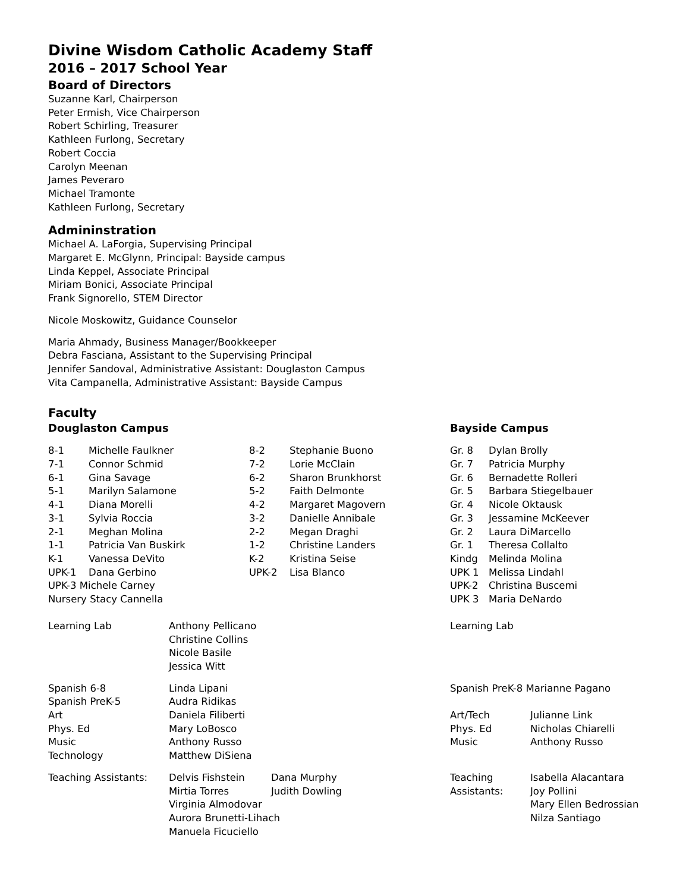Divine Wisdom Catholic Academy Staff
2016 – 2017 School Year
Board of Directors
Suzanne Karl, Chairperson
Peter Ermish, Vice Chairperson
Robert Schirling, Treasurer
Kathleen Furlong, Secretary
Robert Coccia
Carolyn Meenan
James Peveraro
Michael Tramonte
Kathleen Furlong, Secretary
Admininstration
Michael A. LaForgia, Supervising Principal
Margaret E. McGlynn, Principal: Bayside campus
Linda Keppel, Associate Principal
Miriam Bonici, Associate Principal
Frank Signorello, STEM Director
Nicole Moskowitz, Guidance Counselor
Maria Ahmady, Business Manager/Bookkeeper
Debra Fasciana, Assistant to the Supervising Principal
Jennifer Sandoval, Administrative Assistant: Douglaston Campus
Vita Campanella, Administrative Assistant: Bayside Campus
Faculty
| Douglaston Campus | | | | Bayside Campus | |
| 8-1 | Michelle Faulkner | 8-2 | Stephanie Buono | Gr. 8 | Dylan Brolly |
| 7-1 | Connor Schmid | 7-2 | Lorie McClain | Gr. 7 | Patricia Murphy |
| 6-1 | Gina Savage | 6-2 | Sharon Brunkhorst | Gr. 6 | Bernadette Rolleri |
| 5-1 | Marilyn Salamone | 5-2 | Faith Delmonte | Gr. 5 | Barbara Stiegelbauer |
| 4-1 | Diana Morelli | 4-2 | Margaret Magovern | Gr. 4 | Nicole Oktausk |
| 3-1 | Sylvia Roccia | 3-2 | Danielle Annibale | Gr. 3 | Jessamine McKeever |
| 2-1 | Meghan Molina | 2-2 | Megan Draghi | Gr. 2 | Laura DiMarcello |
| 1-1 | Patricia Van Buskirk | 1-2 | Christine Landers | Gr. 1 | Theresa Collalto |
| K-1 | Vanessa DeVito | K-2 | Kristina Seise | Kindg | Melinda Molina |
| UPK-1 | Dana Gerbino | UPK-2 | Lisa Blanco | UPK 1 | Melissa Lindahl |
| UPK-3 Michele Carney | | | | UPK-2 | Christina Buscemi |
| Nursery Stacy Cannella | | | | UPK 3 | Maria DeNardo |
| Learning Lab | Anthony Pellicano Christine Collins Nicole Basile Jessica Witt | Learning Lab | |
| Spanish 6-8 | Linda Lipani | Spanish PreK-8 Marianne Pagano | |
| Spanish PreK-5 | Audra Ridikas | | |
| Art | Daniela Filiberti | Art/Tech | Julianne Link |
| Phys. Ed | Mary LoBosco | Phys. Ed | Nicholas Chiarelli |
| Music | Anthony Russo | Music | Anthony Russo |
| Technology | Matthew DiSiena | | |
| Teaching Assistants: | / Delvis Fishstein / Dana Murphy / / Mirtia Torres / Judith Dowling / / Virginia Almodovar Aurora Brunetti-Lihach Manuela Ficuciello / / | Teaching Assistants: | Isabella Alacantara Joy Pollini Mary Ellen Bedrossian Nilza Santiago |